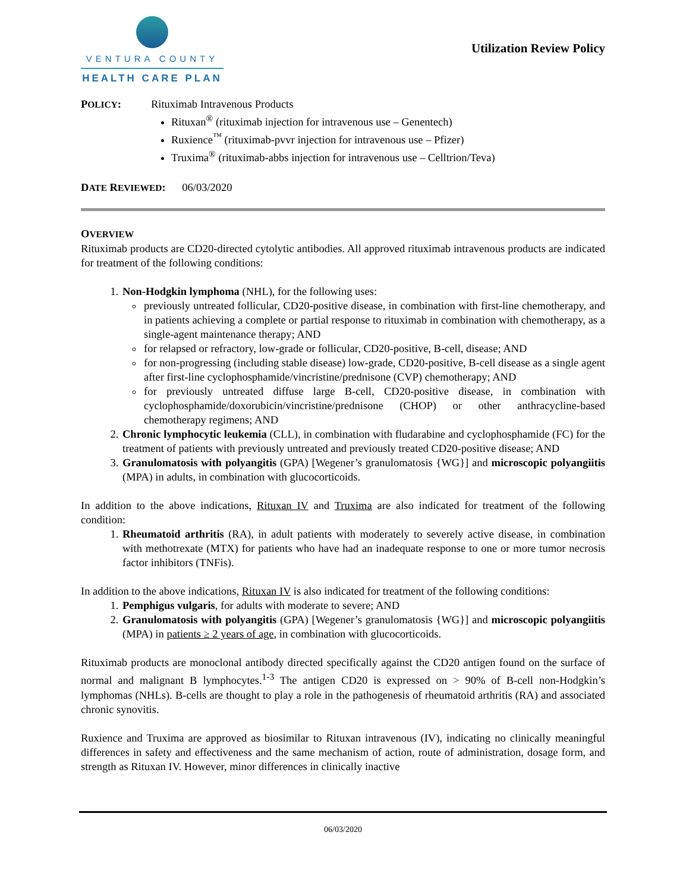VENTURA COUNTY
HEALTH CARE PLAN
Utilization Review Policy
POLICY: Rituximab Intravenous Products
Rituxan<sup>®</sup> (rituximab injection for intravenous use – Genentech)
Ruxience<sup>™</sup> (rituximab-pvvr injection for intravenous use – Pfizer)
Truxima<sup>®</sup> (rituximab-abbs injection for intravenous use – Celltrion/Teva)
DATE REVIEWED: 06/03/2020
OVERVIEW
Rituximab products are CD20-directed cytolytic antibodies. All approved rituximab intravenous products are indicated for treatment of the following conditions:
1. Non-Hodgkin lymphoma (NHL), for the following uses:
previously untreated follicular, CD20-positive disease, in combination with first-line chemotherapy, and in patients achieving a complete or partial response to rituximab in combination with chemotherapy, as a single-agent maintenance therapy; AND
for relapsed or refractory, low-grade or follicular, CD20-positive, B-cell, disease; AND
for non-progressing (including stable disease) low-grade, CD20-positive, B-cell disease as a single agent after first-line cyclophosphamide/vincristine/prednisone (CVP) chemotherapy; AND
for previously untreated diffuse large B-cell, CD20-positive disease, in combination with cyclophosphamide/doxorubicin/vincristine/prednisone (CHOP) or other anthracycline-based chemotherapy regimens; AND
2. Chronic lymphocytic leukemia (CLL), in combination with fludarabine and cyclophosphamide (FC) for the treatment of patients with previously untreated and previously treated CD20-positive disease; AND
3. Granulomatosis with polyangitis (GPA) [Wegener’s granulomatosis {WG}] and microscopic polyangiitis (MPA) in adults, in combination with glucocorticoids.
In addition to the above indications, Rituxan IV and Truxima are also indicated for treatment of the following condition:
1. Rheumatoid arthritis (RA), in adult patients with moderately to severely active disease, in combination with methotrexate (MTX) for patients who have had an inadequate response to one or more tumor necrosis factor inhibitors (TNFis).
In addition to the above indications, Rituxan IV is also indicated for treatment of the following conditions:
1. Pemphigus vulgaris, for adults with moderate to severe; AND
2. Granulomatosis with polyangitis (GPA) [Wegener’s granulomatosis {WG}] and microscopic polyangiitis (MPA) in patients ≥ 2 years of age, in combination with glucocorticoids.
Rituximab products are monoclonal antibody directed specifically against the CD20 antigen found on the surface of normal and malignant B lymphocytes.<sup>1-3</sup> The antigen CD20 is expressed on > 90% of B-cell non-Hodgkin’s lymphomas (NHLs). B-cells are thought to play a role in the pathogenesis of rheumatoid arthritis (RA) and associated chronic synovitis.
Ruxience and Truxima are approved as biosimilar to Rituxan intravenous (IV), indicating no clinically meaningful differences in safety and effectiveness and the same mechanism of action, route of administration, dosage form, and strength as Rituxan IV. However, minor differences in clinically inactive
06/03/2020